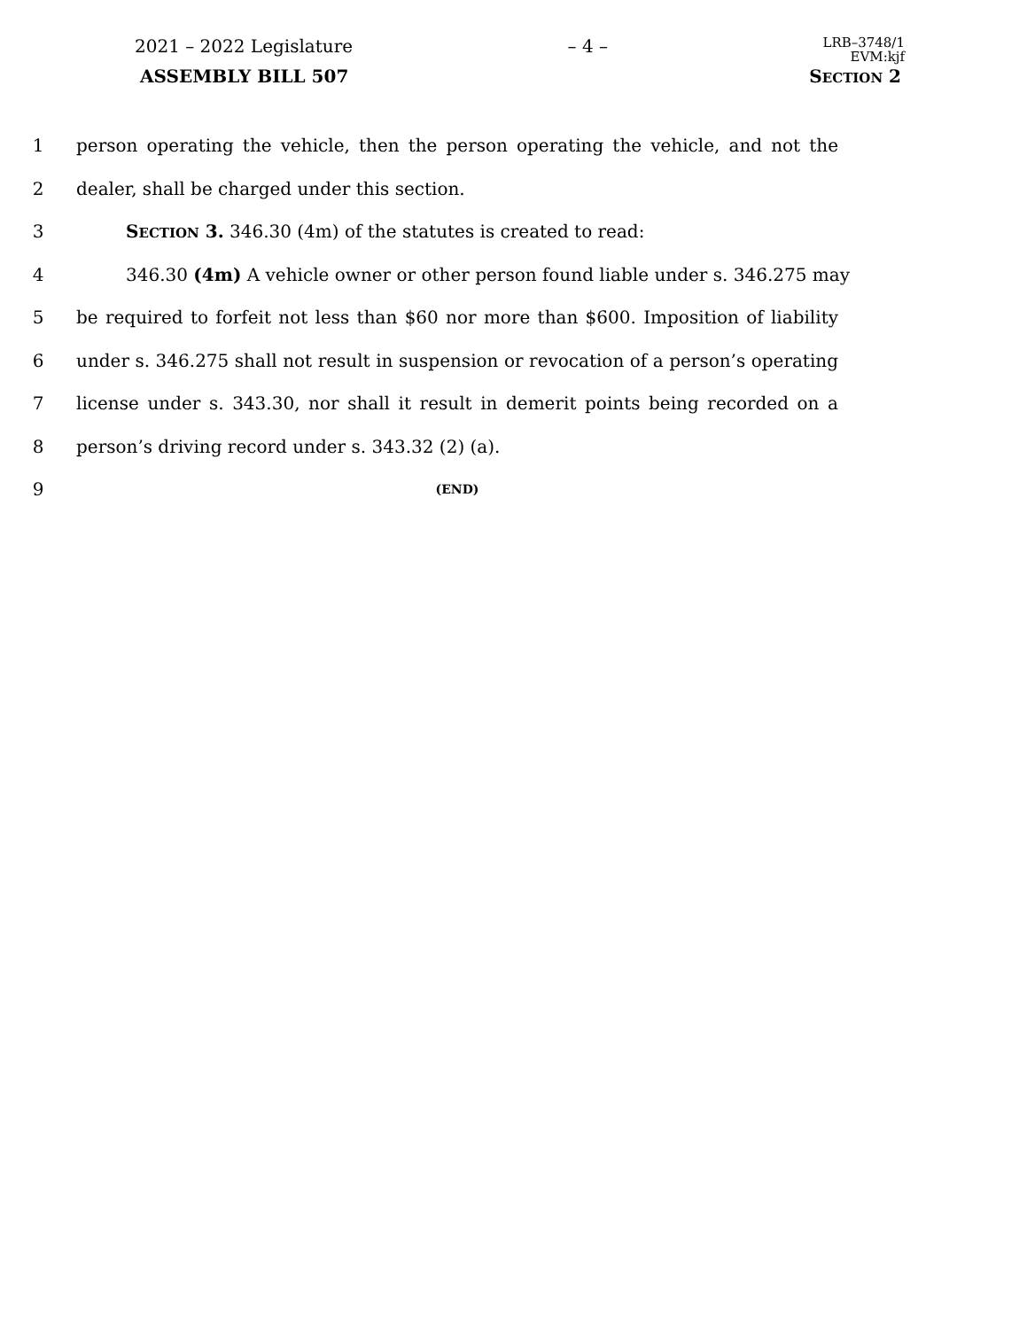2021 – 2022 Legislature – 4 – LRB–3748/1
EVM:kjf
ASSEMBLY BILL 507 SECTION 2
1 person operating the vehicle, then the person operating the vehicle, and not the
2 dealer, shall be charged under this section.
3 SECTION 3. 346.30 (4m) of the statutes is created to read:
4 346.30 (4m) A vehicle owner or other person found liable under s. 346.275 may
5 be required to forfeit not less than $60 nor more than $600. Imposition of liability
6 under s. 346.275 shall not result in suspension or revocation of a person’s operating
7 license under s. 343.30, nor shall it result in demerit points being recorded on a
8 person’s driving record under s. 343.32 (2) (a).
9 (END)